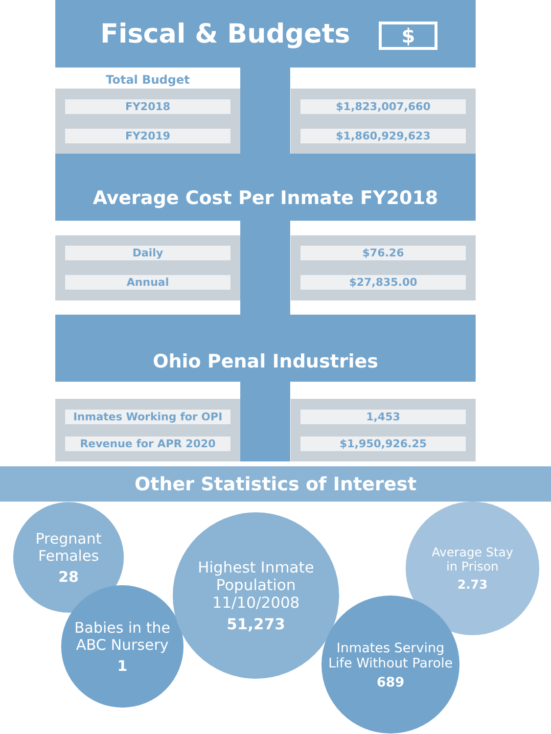Fiscal & Budgets $
Total Budget
FY2018
FY2019
$1,823,007,660
$1,860,929,623
Average Cost Per Inmate FY2018
Daily
Annual
$76.26
$27,835.00
Ohio Penal Industries
Inmates Working for OPI
Revenue for APR 2020
1,453
$1,950,926.25
Other Statistics of Interest
Pregnant
Females
28
Babies in the
ABC Nursery
1
Highest Inmate
Population 11/10/2008
51,273
Average Stay
in Prison
2.73
Inmates Serving
Life Without Parole
689